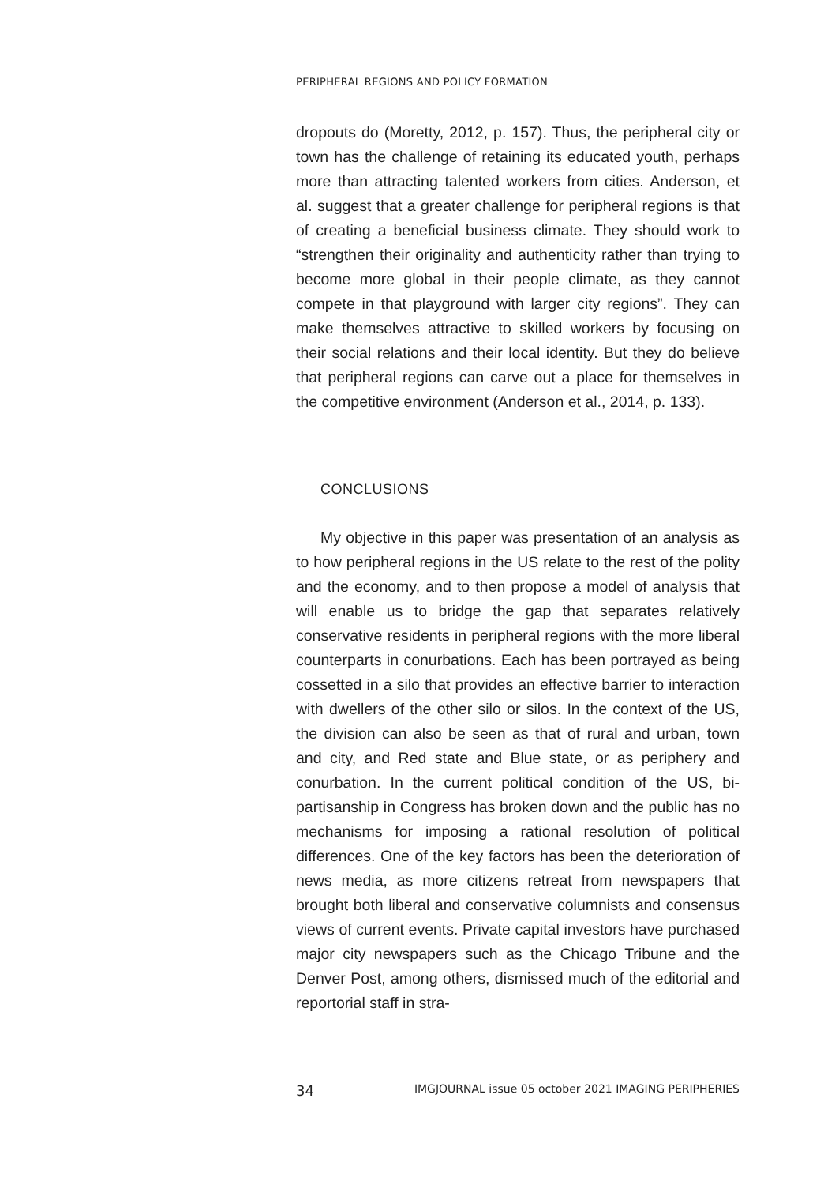PERIPHERAL REGIONS AND POLICY FORMATION
dropouts do (Moretty, 2012, p. 157). Thus, the peripheral city or town has the challenge of retaining its educated youth, perhaps more than attracting talented workers from cities. Anderson, et al. suggest that a greater challenge for peripheral regions is that of creating a beneficial business climate. They should work to “strengthen their originality and authenticity rather than trying to become more global in their people climate, as they cannot compete in that playground with larger city regions”. They can make themselves attractive to skilled workers by focusing on their social relations and their local identity. But they do believe that peripheral regions can carve out a place for themselves in the competitive environment (Anderson et al., 2014, p. 133).
CONCLUSIONS
My objective in this paper was presentation of an analysis as to how peripheral regions in the US relate to the rest of the polity and the economy, and to then propose a model of analysis that will enable us to bridge the gap that separates relatively conservative residents in peripheral regions with the more liberal counterparts in conurbations. Each has been portrayed as being cossetted in a silo that provides an effective barrier to interaction with dwellers of the other silo or silos. In the context of the US, the division can also be seen as that of rural and urban, town and city, and Red state and Blue state, or as periphery and conurbation. In the current political condition of the US, bi-partisanship in Congress has broken down and the public has no mechanisms for imposing a rational resolution of political differences. One of the key factors has been the deterioration of news media, as more citizens retreat from newspapers that brought both liberal and conservative columnists and consensus views of current events. Private capital investors have purchased major city newspapers such as the Chicago Tribune and the Denver Post, among others, dismissed much of the editorial and reportorial staff in stra-
34 IMGJOURNAL issue 05 october 2021 IMAGING PERIPHERIES